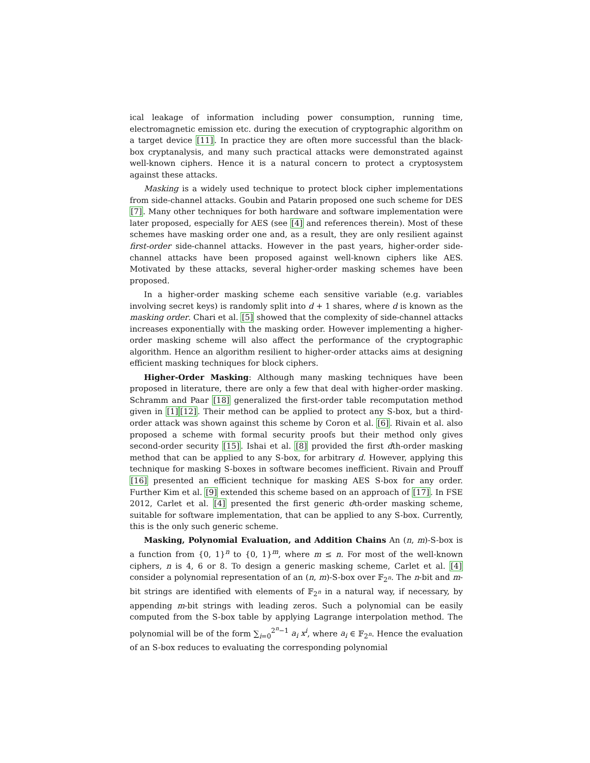ical leakage of information including power consumption, running time, electromagnetic emission etc. during the execution of cryptographic algorithm on a target device [11]. In practice they are often more successful than the black-box cryptanalysis, and many such practical attacks were demonstrated against well-known ciphers. Hence it is a natural concern to protect a cryptosystem against these attacks.
Masking is a widely used technique to protect block cipher implementations from side-channel attacks. Goubin and Patarin proposed one such scheme for DES [7]. Many other techniques for both hardware and software implementation were later proposed, especially for AES (see [4] and references therein). Most of these schemes have masking order one and, as a result, they are only resilient against first-order side-channel attacks. However in the past years, higher-order side-channel attacks have been proposed against well-known ciphers like AES. Motivated by these attacks, several higher-order masking schemes have been proposed.
In a higher-order masking scheme each sensitive variable (e.g. variables involving secret keys) is randomly split into d + 1 shares, where d is known as the masking order. Chari et al. [5] showed that the complexity of side-channel attacks increases exponentially with the masking order. However implementing a higher-order masking scheme will also affect the performance of the cryptographic algorithm. Hence an algorithm resilient to higher-order attacks aims at designing efficient masking techniques for block ciphers.
Higher-Order Masking: Although many masking techniques have been proposed in literature, there are only a few that deal with higher-order masking. Schramm and Paar [18] generalized the first-order table recomputation method given in [1][12]. Their method can be applied to protect any S-box, but a third-order attack was shown against this scheme by Coron et al. [6]. Rivain et al. also proposed a scheme with formal security proofs but their method only gives second-order security [15]. Ishai et al. [8] provided the first dth-order masking method that can be applied to any S-box, for arbitrary d. However, applying this technique for masking S-boxes in software becomes inefficient. Rivain and Prouff [16] presented an efficient technique for masking AES S-box for any order. Further Kim et al. [9] extended this scheme based on an approach of [17]. In FSE 2012, Carlet et al. [4] presented the first generic dth-order masking scheme, suitable for software implementation, that can be applied to any S-box. Currently, this is the only such generic scheme.
Masking, Polynomial Evaluation, and Addition Chains An (n, m)-S-box is a function from {0, 1}<sup>n</sup> to {0, 1}<sup>m</sup>, where m ≤ n. For most of the well-known ciphers, n is 4, 6 or 8. To design a generic masking scheme, Carlet et al. [4] consider a polynomial representation of an (n, m)-S-box over 𝔽<sub>2<sup>n</sup></sub>. The n-bit and m-bit strings are identified with elements of 𝔽<sub>2<sup>n</sup></sub> in a natural way, if necessary, by appending m-bit strings with leading zeros. Such a polynomial can be easily computed from the S-box table by applying Lagrange interpolation method. The polynomial will be of the form ∑<sub>i=0</sub><sup>2<sup>n</sup>−1</sup> a<sub>i</sub> x<sup>i</sup>, where a<sub>i</sub> ∈ 𝔽<sub>2<sup>n</sup></sub>. Hence the evaluation of an S-box reduces to evaluating the corresponding polynomial